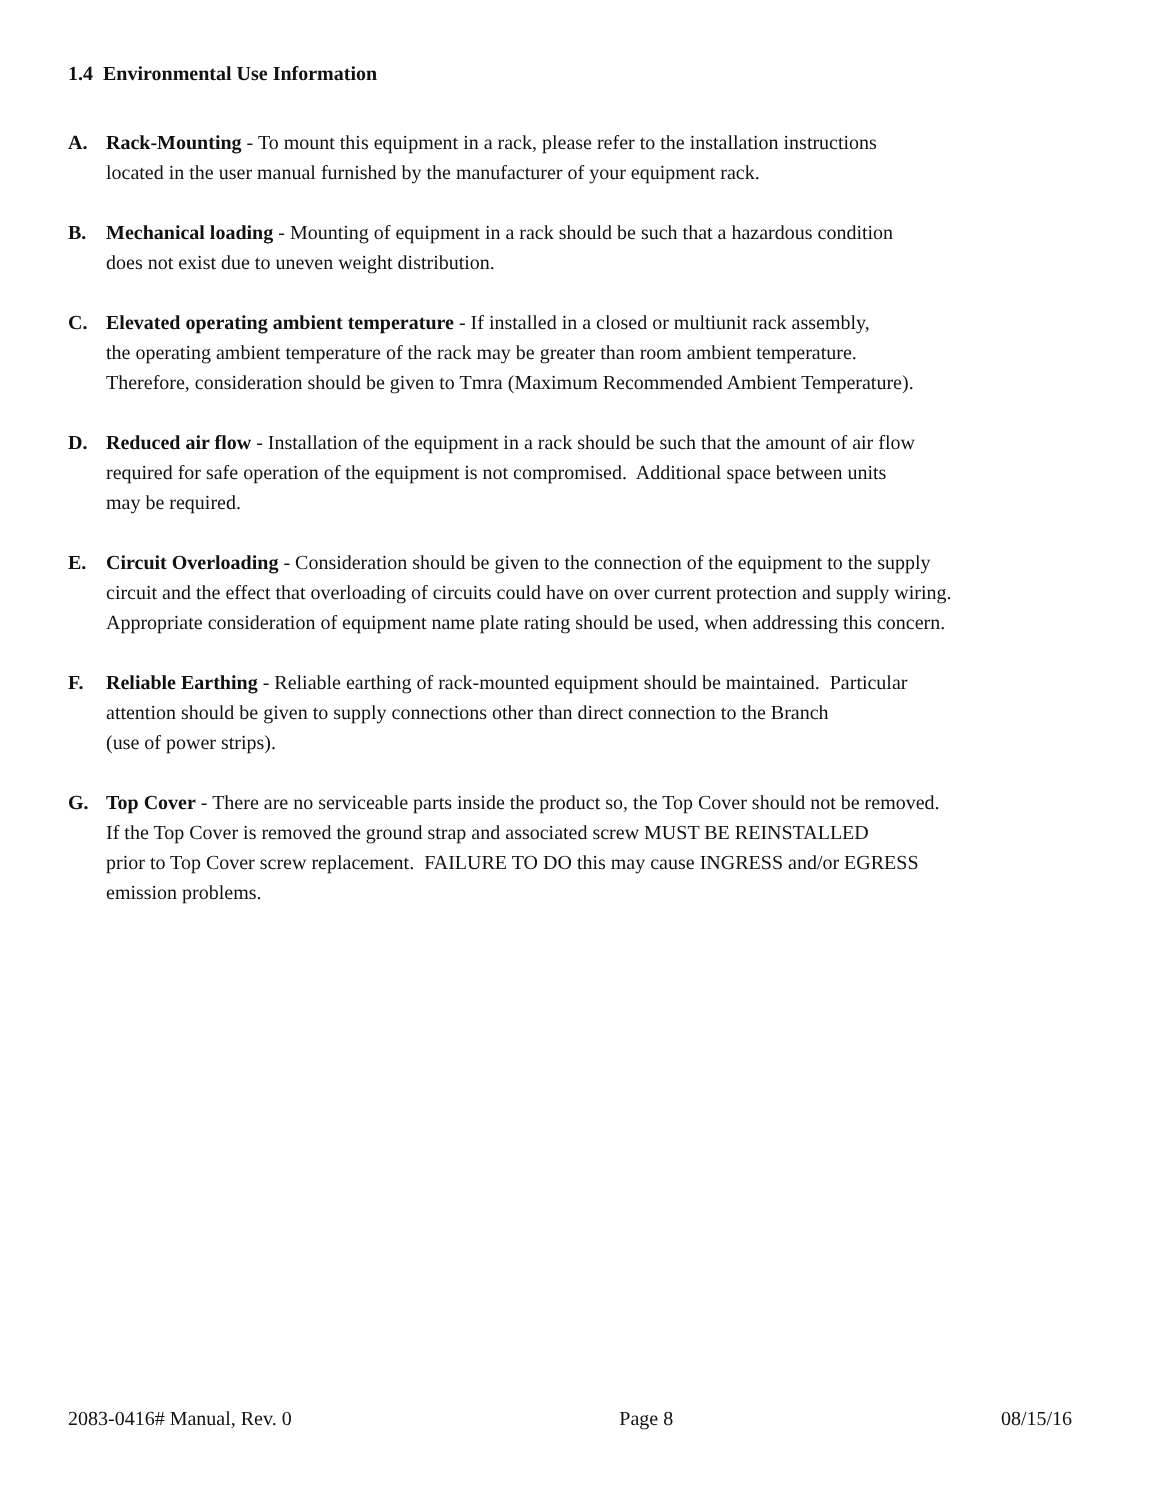1.4 Environmental Use Information
A. Rack-Mounting - To mount this equipment in a rack, please refer to the installation instructions
located in the user manual furnished by the manufacturer of your equipment rack.
B. Mechanical loading - Mounting of equipment in a rack should be such that a hazardous condition
does not exist due to uneven weight distribution.
C. Elevated operating ambient temperature - If installed in a closed or multiunit rack assembly,
the operating ambient temperature of the rack may be greater than room ambient temperature.
Therefore, consideration should be given to Tmra (Maximum Recommended Ambient Temperature).
D. Reduced air flow - Installation of the equipment in a rack should be such that the amount of air flow
required for safe operation of the equipment is not compromised. Additional space between units
may be required.
E. Circuit Overloading - Consideration should be given to the connection of the equipment to the supply
circuit and the effect that overloading of circuits could have on over current protection and supply wiring.
Appropriate consideration of equipment name plate rating should be used, when addressing this concern.
F. Reliable Earthing - Reliable earthing of rack-mounted equipment should be maintained. Particular
attention should be given to supply connections other than direct connection to the Branch
(use of power strips).
G. Top Cover - There are no serviceable parts inside the product so, the Top Cover should not be removed.
If the Top Cover is removed the ground strap and associated screw MUST BE REINSTALLED
prior to Top Cover screw replacement. FAILURE TO DO this may cause INGRESS and/or EGRESS
emission problems.
2083-0416# Manual, Rev. 0 Page 8 08/15/16